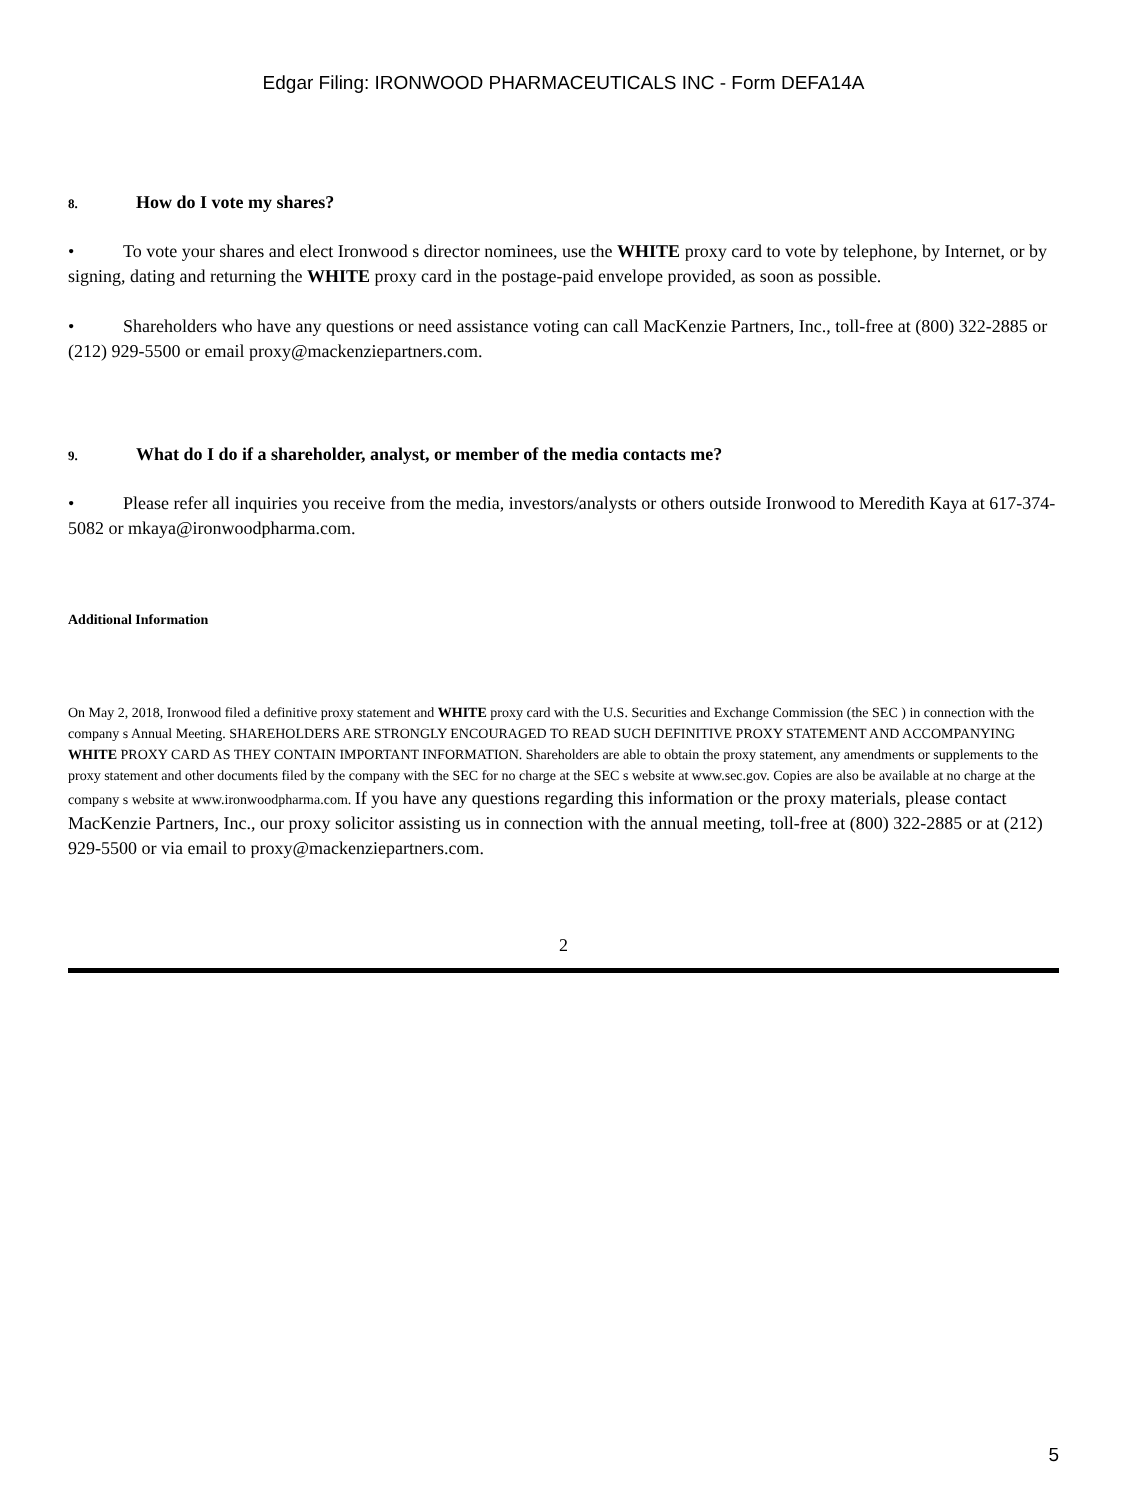Edgar Filing: IRONWOOD PHARMACEUTICALS INC - Form DEFA14A
8. How do I vote my shares?
• To vote your shares and elect Ironwood s director nominees, use the WHITE proxy card to vote by telephone, by Internet, or by signing, dating and returning the WHITE proxy card in the postage-paid envelope provided, as soon as possible.
• Shareholders who have any questions or need assistance voting can call MacKenzie Partners, Inc., toll-free at (800) 322-2885 or (212) 929-5500 or email proxy@mackenziepartners.com.
9. What do I do if a shareholder, analyst, or member of the media contacts me?
• Please refer all inquiries you receive from the media, investors/analysts or others outside Ironwood to Meredith Kaya at 617-374-5082 or mkaya@ironwoodpharma.com.
Additional Information
On May 2, 2018, Ironwood filed a definitive proxy statement and WHITE proxy card with the U.S. Securities and Exchange Commission (the SEC ) in connection with the company s Annual Meeting. SHAREHOLDERS ARE STRONGLY ENCOURAGED TO READ SUCH DEFINITIVE PROXY STATEMENT AND ACCOMPANYING WHITE PROXY CARD AS THEY CONTAIN IMPORTANT INFORMATION. Shareholders are able to obtain the proxy statement, any amendments or supplements to the proxy statement and other documents filed by the company with the SEC for no charge at the SEC s website at www.sec.gov. Copies are also be available at no charge at the company s website at www.ironwoodpharma.com. If you have any questions regarding this information or the proxy materials, please contact MacKenzie Partners, Inc., our proxy solicitor assisting us in connection with the annual meeting, toll-free at (800) 322-2885 or at (212) 929-5500 or via email to proxy@mackenziepartners.com.
2
5